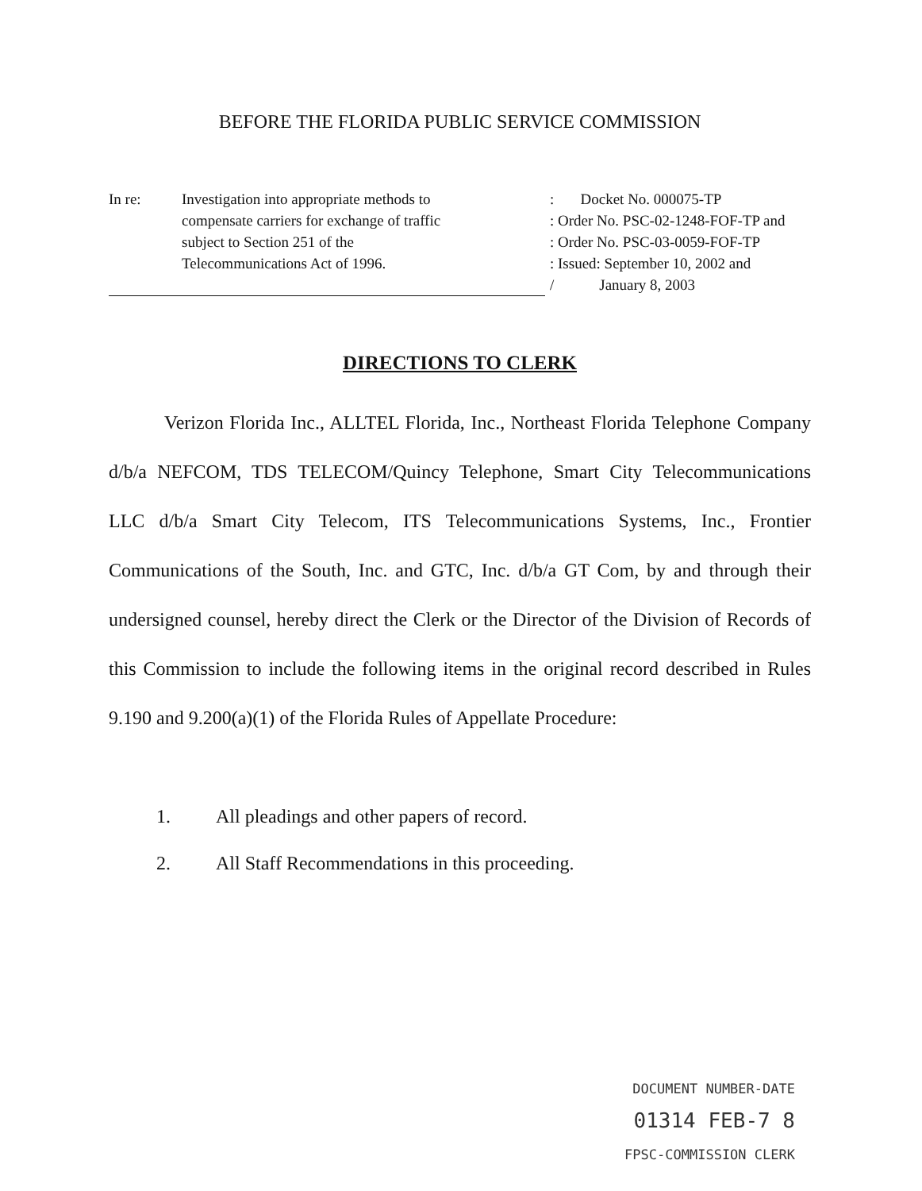BEFORE THE FLORIDA PUBLIC SERVICE COMMISSION
In re: Investigation into appropriate methods to
compensate carriers for exchange of traffic
subject to Section 251 of the
Telecommunications Act of 1996.
: Docket No. 000075-TP
: Order No. PSC-02-1248-FOF-TP and
: Order No. PSC-03-0059-FOF-TP
: Issued: September 10, 2002 and
/ January 8, 2003
DIRECTIONS TO CLERK
Verizon Florida Inc., ALLTEL Florida, Inc., Northeast Florida Telephone Company d/b/a NEFCOM, TDS TELECOM/Quincy Telephone, Smart City Telecommunications LLC d/b/a Smart City Telecom, ITS Telecommunications Systems, Inc., Frontier Communications of the South, Inc. and GTC, Inc. d/b/a GT Com, by and through their undersigned counsel, hereby direct the Clerk or the Director of the Division of Records of this Commission to include the following items in the original record described in Rules 9.190 and 9.200(a)(1) of the Florida Rules of Appellate Procedure:
1. All pleadings and other papers of record.
2. All Staff Recommendations in this proceeding.
DOCUMENT NUMBER-DATE
01314 FEB-7 8
FPSC-COMMISSION CLERK